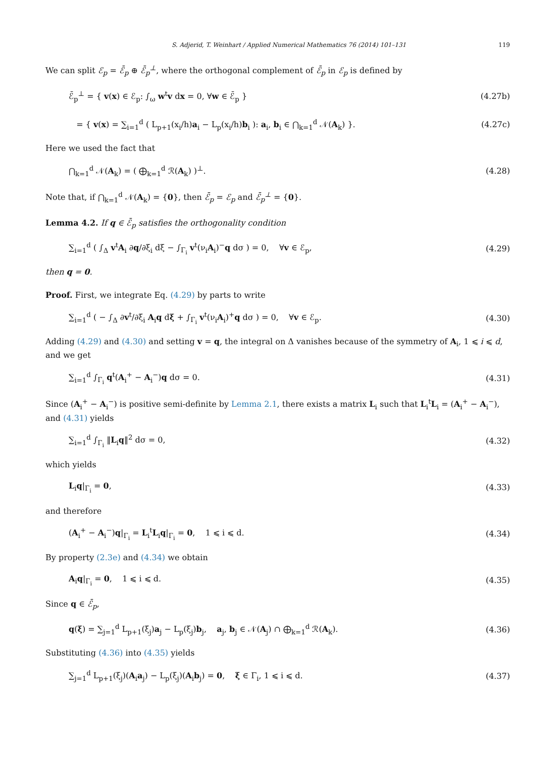S. Adjerid, T. Weinhart / Applied Numerical Mathematics 76 (2014) 101–131 119
We can split ℰ<sub>p</sub> = ℰ̄<sub>p</sub> ⊕ ℰ̄<sub>p</sub><sup>⊥</sup>, where the orthogonal complement of ℰ̄<sub>p</sub> in ℰ<sub>p</sub> is defined by
ℰ̄<sub>p</sub><sup>⊥</sup> = { v(x) ∈ ℰ<sub>p</sub>: ∫<sub>ω</sub> w<sup>t</sup>v dx = 0, ∀w ∈ ℰ̄<sub>p</sub> } (4.27b)
= { v(x) = ∑<sub>i=1</sub><sup>d</sup> ( L<sub>p+1</sub>(x<sub>i</sub>/h)a<sub>i</sub> − L<sub>p</sub>(x<sub>i</sub>/h)b<sub>i</sub> ): a<sub>i</sub>, b<sub>i</sub> ∈ ⋂<sub>k=1</sub><sup>d</sup> 𝒩(A<sub>k</sub>) }. (4.27c)
Here we used the fact that
⋂<sub>k=1</sub><sup>d</sup> 𝒩(A<sub>k</sub>) = ( ⨁<sub>k=1</sub><sup>d</sup> ℛ(A<sub>k</sub>) )<sup>⊥</sup>. (4.28)
Note that, if ⋂<sub>k=1</sub><sup>d</sup> 𝒩(A<sub>k</sub>) = {0}, then ℰ̄<sub>p</sub> = ℰ<sub>p</sub> and ℰ̄<sub>p</sub><sup>⊥</sup> = {0}.
Lemma 4.2. If q ∈ ℰ̄<sub>p</sub> satisfies the orthogonality condition
∑<sub>i=1</sub><sup>d</sup> ( ∫<sub>Δ</sub> v<sup>t</sup>A<sub>i</sub> ∂q/∂ξ<sub>i</sub> dξ − ∫<sub>Γ<sub>i</sub></sub> v<sup>t</sup>(ν<sub>i</sub>A<sub>i</sub>)<sup>−</sup>q dσ ) = 0, ∀v ∈ ℰ<sub>p</sub>, (4.29)
then q = 0.
Proof. First, we integrate Eq. (4.29) by parts to write
∑<sub>i=1</sub><sup>d</sup> ( − ∫<sub>Δ</sub> ∂v<sup>t</sup>/∂ξ<sub>i</sub> A<sub>i</sub>q dξ + ∫<sub>Γ<sub>i</sub></sub> v<sup>t</sup>(ν<sub>i</sub>A<sub>i</sub>)<sup>+</sup>q dσ ) = 0, ∀v ∈ ℰ<sub>p</sub>. (4.30)
Adding (4.29) and (4.30) and setting v = q, the integral on Δ vanishes because of the symmetry of A<sub>i</sub>, 1 ⩽ i ⩽ d, and we get
∑<sub>i=1</sub><sup>d</sup> ∫<sub>Γ<sub>i</sub></sub> q<sup>t</sup>(A<sub>i</sub><sup>+</sup> − A<sub>i</sub><sup>−</sup>)q dσ = 0. (4.31)
Since (A<sub>i</sub><sup>+</sup> − A<sub>i</sub><sup>−</sup>) is positive semi-definite by Lemma 2.1, there exists a matrix L<sub>i</sub> such that L<sub>i</sub><sup>t</sup>L<sub>i</sub> = (A<sub>i</sub><sup>+</sup> − A<sub>i</sub><sup>−</sup>), and (4.31) yields
∑<sub>i=1</sub><sup>d</sup> ∫<sub>Γ<sub>i</sub></sub> ‖L<sub>i</sub>q‖<sup>2</sup> dσ = 0, (4.32)
which yields
L<sub>i</sub>q|<sub>Γ<sub>i</sub></sub> = 0, (4.33)
and therefore
(A<sub>i</sub><sup>+</sup> − A<sub>i</sub><sup>−</sup>)q|<sub>Γ<sub>i</sub></sub> = L<sub>i</sub><sup>t</sup>L<sub>i</sub>q|<sub>Γ<sub>i</sub></sub> = 0, 1 ⩽ i ⩽ d. (4.34)
By property (2.3e) and (4.34) we obtain
A<sub>i</sub>q|<sub>Γ<sub>i</sub></sub> = 0, 1 ⩽ i ⩽ d. (4.35)
Since q ∈ ℰ̄<sub>p</sub>,
q(ξ) = ∑<sub>j=1</sub><sup>d</sup> L<sub>p+1</sub>(ξ<sub>j</sub>)a<sub>j</sub> − L<sub>p</sub>(ξ<sub>j</sub>)b<sub>j</sub>, a<sub>j</sub>, b<sub>j</sub> ∈ 𝒩(A<sub>j</sub>) ∩ ⨁<sub>k=1</sub><sup>d</sup> ℛ(A<sub>k</sub>). (4.36)
Substituting (4.36) into (4.35) yields
∑<sub>j=1</sub><sup>d</sup> L<sub>p+1</sub>(ξ<sub>j</sub>)(A<sub>i</sub>a<sub>j</sub>) − L<sub>p</sub>(ξ<sub>j</sub>)(A<sub>i</sub>b<sub>j</sub>) = 0, ξ ∈ Γ<sub>i</sub>, 1 ⩽ i ⩽ d. (4.37)